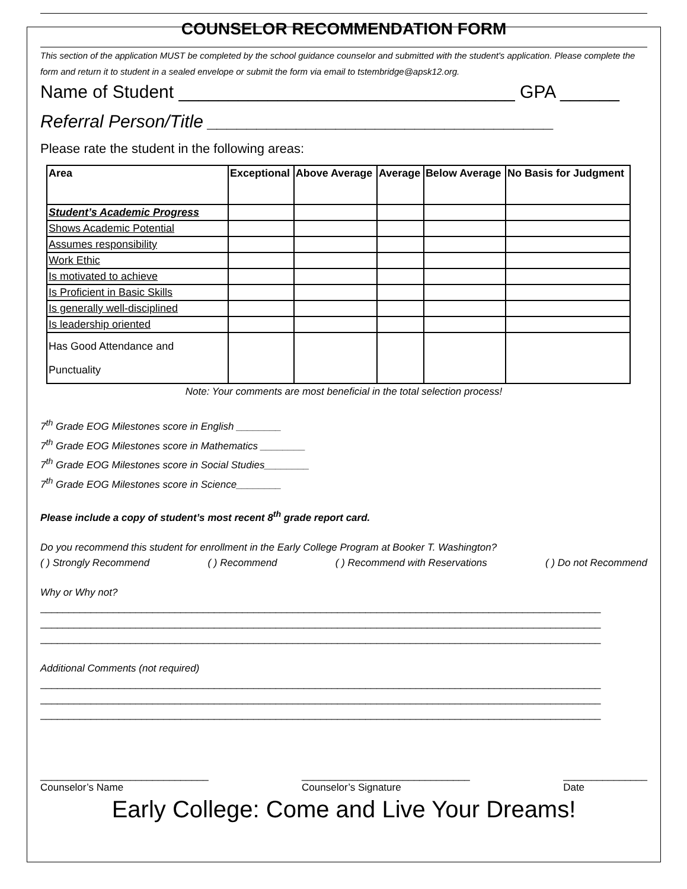COUNSELOR RECOMMENDATION FORM
This section of the application MUST be completed by the school guidance counselor and submitted with the student's application. Please complete the form and return it to student in a sealed envelope or submit the form via email to tstembridge@apsk12.org.
Name of Student __________________________________ GPA ______
Referral Person/Title ___________________________________
Please rate the student in the following areas:
| Area | Exceptional | Above Average | Average | Below Average | No Basis for Judgment |
| --- | --- | --- | --- | --- | --- |
| Student’s Academic Progress | | | | | |
| Shows Academic Potential | | | | | |
| Assumes responsibility | | | | | |
| Work Ethic | | | | | |
| Is motivated to achieve | | | | | |
| Is Proficient in Basic Skills | | | | | |
| Is generally well-disciplined | | | | | |
| Is leadership oriented | | | | | |
| Has Good Attendance and Punctuality | | | | | |
Note: Your comments are most beneficial in the total selection process!
7<sup>th</sup> Grade EOG Milestones score in English ________
7<sup>th</sup> Grade EOG Milestones score in Mathematics ________
7<sup>th</sup> Grade EOG Milestones score in Social Studies________
7<sup>th</sup> Grade EOG Milestones score in Science________
Please include a copy of student’s most recent 8<sup>th</sup> grade report card.
Do you recommend this student for enrollment in the Early College Program at Booker T. Washington?
( ) Strongly Recommend ( ) Recommend ( ) Recommend with Reservations ( ) Do not Recommend
Why or Why not?
____________________________________________________________________________________________________
____________________________________________________________________________________________________
____________________________________________________________________________________________________
Additional Comments (not required)
____________________________________________________________________________________________________
____________________________________________________________________________________________________
____________________________________________________________________________________________________
______________________________
Counselor’s Name ______________________________
Counselor’s Signature _______________
Date
Early College: Come and Live Your Dreams!